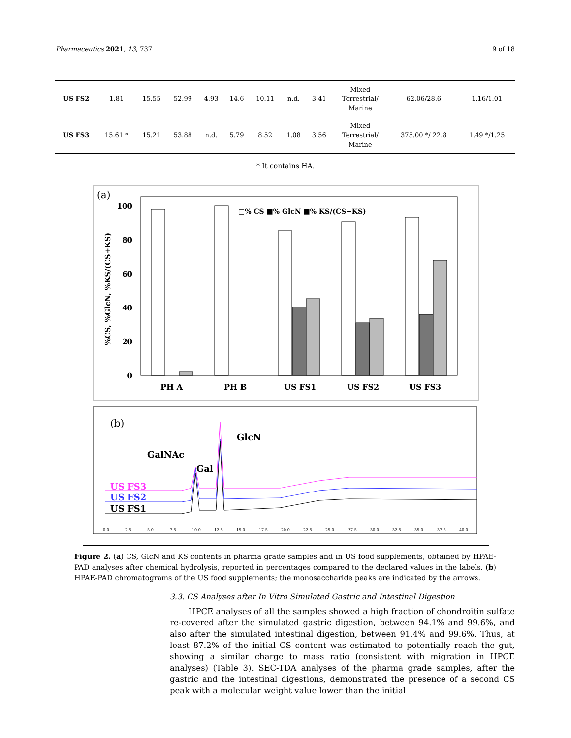Pharmaceutics 2021, 13, 737 9 of 18
| US FS2 | 1.81 | 15.55 | 52.99 | 4.93 | 14.6 | 10.11 | n.d. | 3.41 | Mixed Terrestrial/ Marine | 62.06/28.6 | 1.16/1.01 |
| US FS3 | 15.61 * | 15.21 | 53.88 | n.d. | 5.79 | 8.52 | 1.08 | 3.56 | Mixed Terrestrial/ Marine | 375.00 */ 22.8 | 1.49 */1.25 |
* It contains HA.
(a)
100
80
60
40
20
0
%CS, %GlcN, %KS/(CS+KS)
□% CS ■% GlcN ■% KS/(CS+KS)
PH A
PH B
US FS1
US FS2
US FS3
(b)
GalNAc
Gal
GlcN
US FS3
US FS2
US FS1
0.0
2.5
5.0
7.5
10.0
12.5
15.0
17.5
20.0
22.5
25.0
27.5
30.0
32.5
35.0
37.5
40.0
Figure 2. (a) CS, GlcN and KS contents in pharma grade samples and in US food supplements, obtained by HPAE-PAD analyses after chemical hydrolysis, reported in percentages compared to the declared values in the labels. (b) HPAE-PAD chromatograms of the US food supplements; the monosaccharide peaks are indicated by the arrows.
3.3. CS Analyses after In Vitro Simulated Gastric and Intestinal Digestion
HPCE analyses of all the samples showed a high fraction of chondroitin sulfate re-covered after the simulated gastric digestion, between 94.1% and 99.6%, and also after the simulated intestinal digestion, between 91.4% and 99.6%. Thus, at least 87.2% of the initial CS content was estimated to potentially reach the gut, showing a similar charge to mass ratio (consistent with migration in HPCE analyses) (Table 3). SEC-TDA analyses of the pharma grade samples, after the gastric and the intestinal digestions, demonstrated the presence of a second CS peak with a molecular weight value lower than the initial